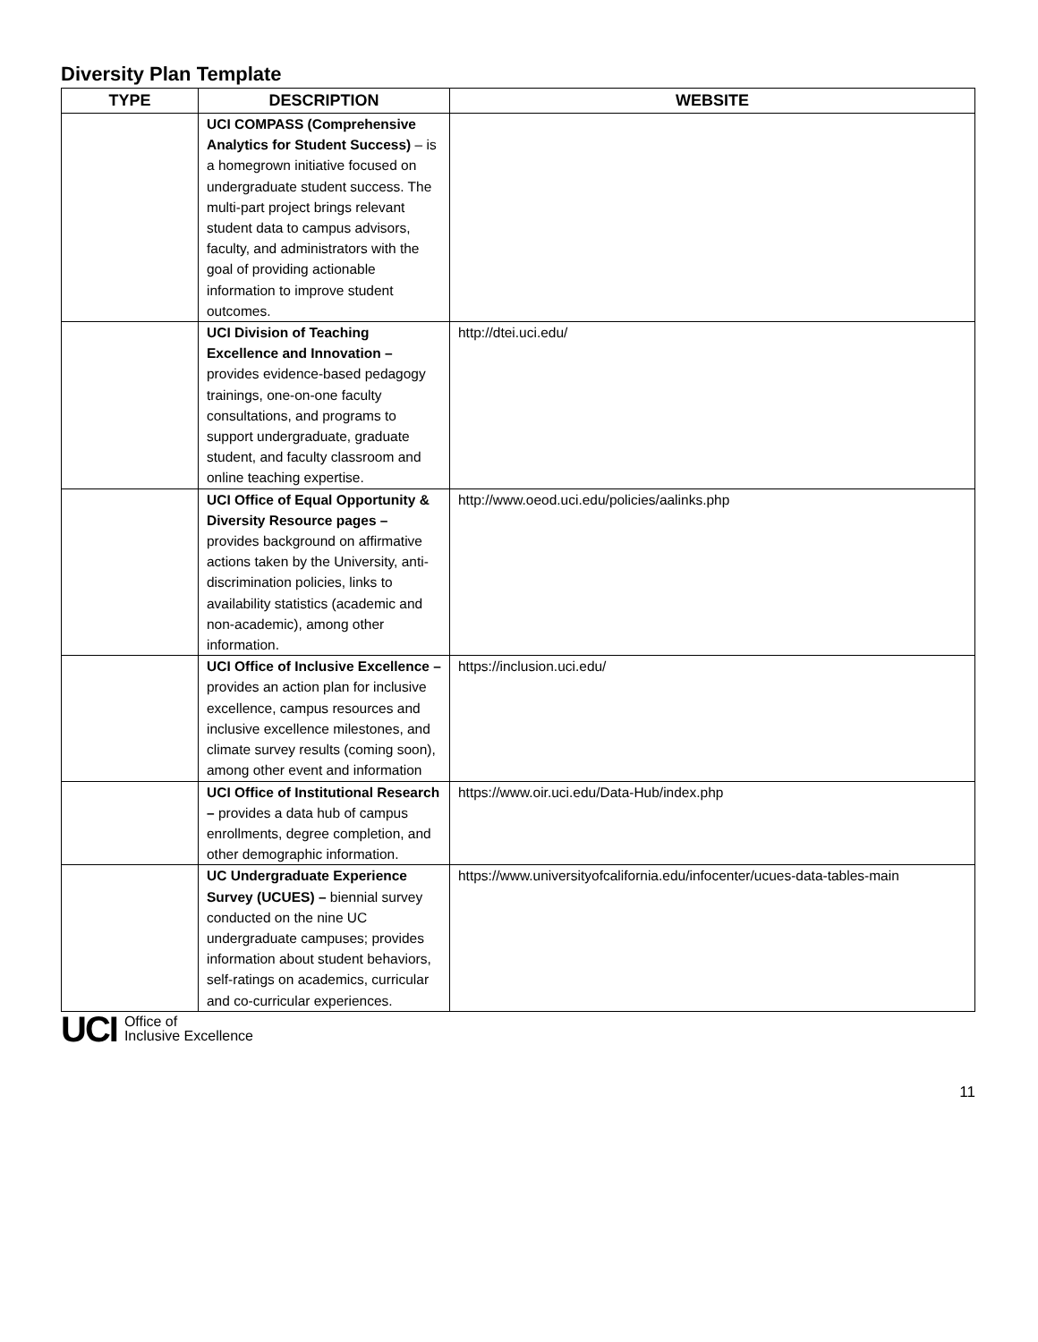Diversity Plan Template
| TYPE | DESCRIPTION | WEBSITE |
| --- | --- | --- |
| | UCI COMPASS (Comprehensive Analytics for Student Success) – is a homegrown initiative focused on undergraduate student success. The multi-part project brings relevant student data to campus advisors, faculty, and administrators with the goal of providing actionable information to improve student outcomes. | |
| | UCI Division of Teaching Excellence and Innovation – provides evidence-based pedagogy trainings, one-on-one faculty consultations, and programs to support undergraduate, graduate student, and faculty classroom and online teaching expertise. | http://dtei.uci.edu/ |
| | UCI Office of Equal Opportunity & Diversity Resource pages – provides background on affirmative actions taken by the University, anti-discrimination policies, links to availability statistics (academic and non-academic), among other information. | http://www.oeod.uci.edu/policies/aalinks.php |
| | UCI Office of Inclusive Excellence – provides an action plan for inclusive excellence, campus resources and inclusive excellence milestones, and climate survey results (coming soon), among other event and information | https://inclusion.uci.edu/ |
| | UCI Office of Institutional Research – provides a data hub of campus enrollments, degree completion, and other demographic information. | https://www.oir.uci.edu/Data-Hub/index.php |
| | UC Undergraduate Experience Survey (UCUES) – biennial survey conducted on the nine UC undergraduate campuses; provides information about student behaviors, self-ratings on academics, curricular and co-curricular experiences. | https://www.universityofcalifornia.edu/infocenter/ucues-data-tables-main |
UCI Office of
Inclusive Excellence
11